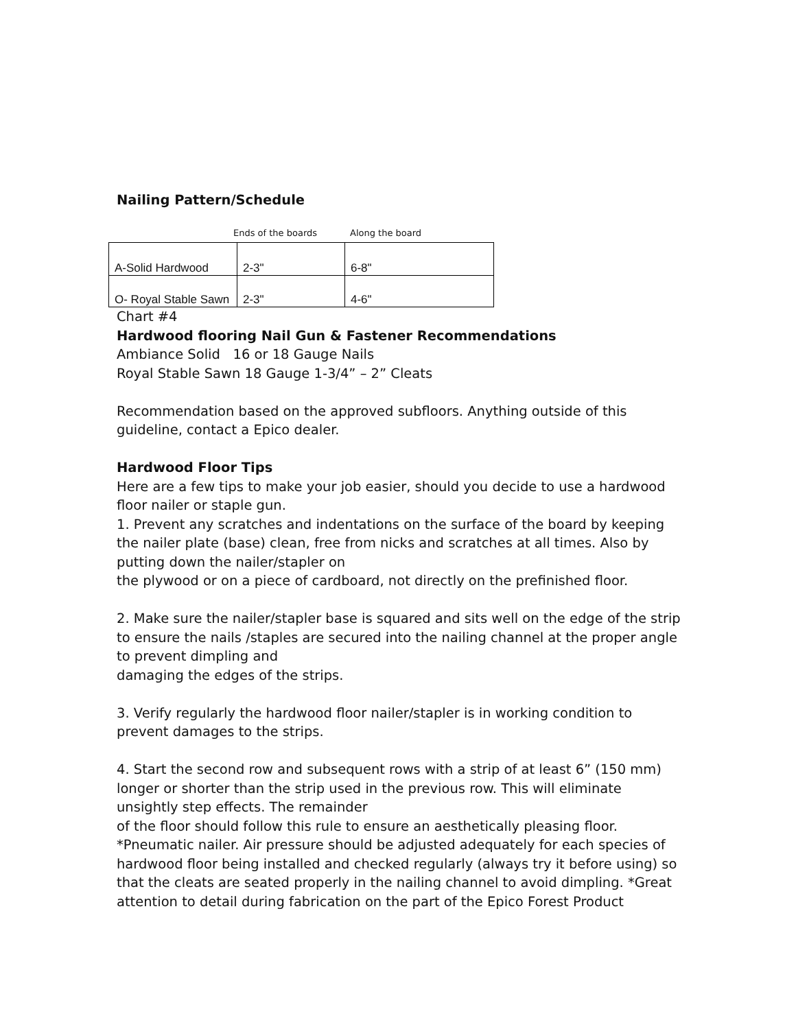Nailing Pattern/Schedule
Ends of the boards Along the board
| A-Solid Hardwood | 2-3" | 6-8" |
| O- Royal Stable Sawn | 2-3" | 4-6" |
Chart #4
Hardwood flooring Nail Gun & Fastener Recommendations
Ambiance Solid 16 or 18 Gauge Nails
Royal Stable Sawn 18 Gauge 1-3/4” – 2” Cleats
Recommendation based on the approved subfloors. Anything outside of this guideline, contact a Epico dealer.
Hardwood Floor Tips
Here are a few tips to make your job easier, should you decide to use a hardwood floor nailer or staple gun.
1. Prevent any scratches and indentations on the surface of the board by keeping the nailer plate (base) clean, free from nicks and scratches at all times. Also by putting down the nailer/stapler on
the plywood or on a piece of cardboard, not directly on the prefinished floor.
2. Make sure the nailer/stapler base is squared and sits well on the edge of the strip to ensure the nails /staples are secured into the nailing channel at the proper angle to prevent dimpling and
damaging the edges of the strips.
3. Verify regularly the hardwood floor nailer/stapler is in working condition to prevent damages to the strips.
4. Start the second row and subsequent rows with a strip of at least 6” (150 mm) longer or shorter than the strip used in the previous row. This will eliminate unsightly step effects. The remainder
of the floor should follow this rule to ensure an aesthetically pleasing floor.
*Pneumatic nailer. Air pressure should be adjusted adequately for each species of hardwood floor being installed and checked regularly (always try it before using) so that the cleats are seated properly in the nailing channel to avoid dimpling. *Great attention to detail during fabrication on the part of the Epico Forest Product